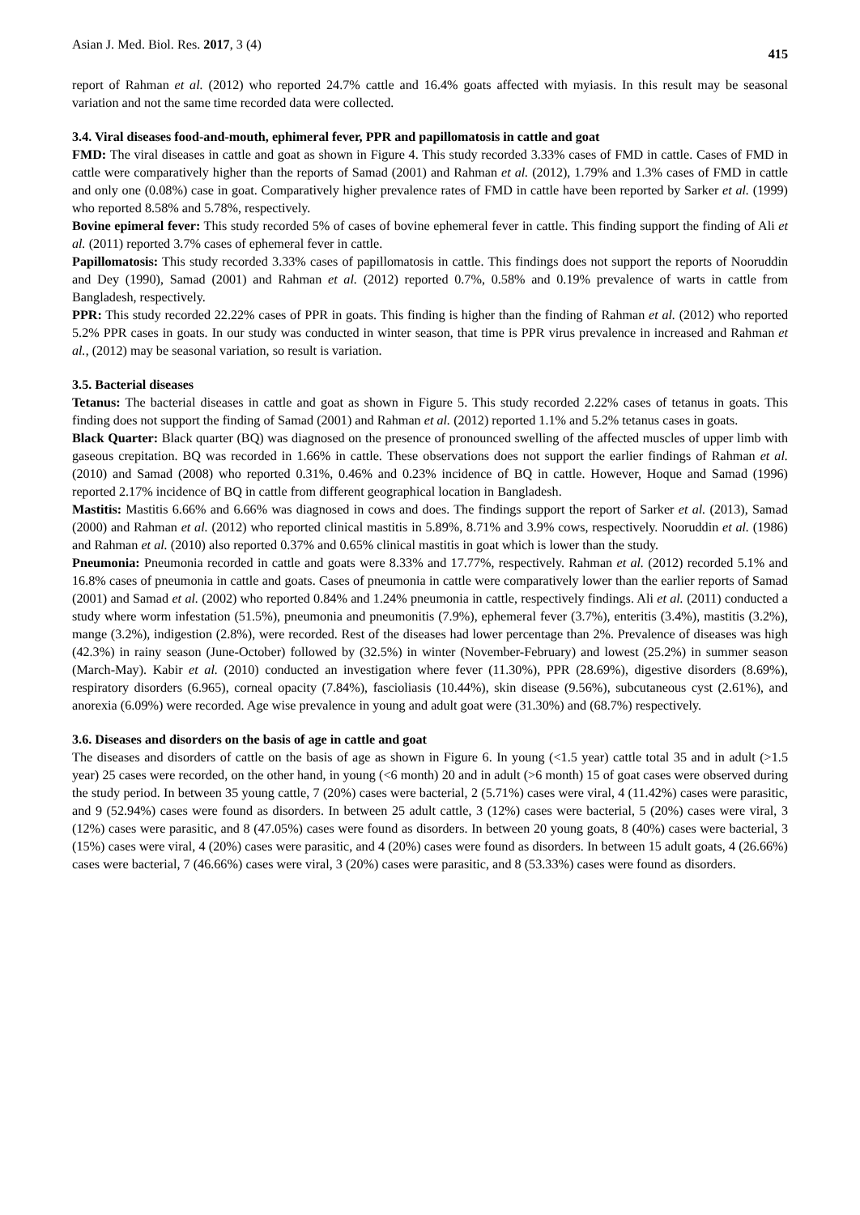Asian J. Med. Biol. Res. 2017, 3 (4) 415
report of Rahman et al. (2012) who reported 24.7% cattle and 16.4% goats affected with myiasis. In this result may be seasonal variation and not the same time recorded data were collected.
3.4. Viral diseases food-and-mouth, ephimeral fever, PPR and papillomatosis in cattle and goat
FMD: The viral diseases in cattle and goat as shown in Figure 4. This study recorded 3.33% cases of FMD in cattle. Cases of FMD in cattle were comparatively higher than the reports of Samad (2001) and Rahman et al. (2012), 1.79% and 1.3% cases of FMD in cattle and only one (0.08%) case in goat. Comparatively higher prevalence rates of FMD in cattle have been reported by Sarker et al. (1999) who reported 8.58% and 5.78%, respectively.
Bovine epimeral fever: This study recorded 5% of cases of bovine ephemeral fever in cattle. This finding support the finding of Ali et al. (2011) reported 3.7% cases of ephemeral fever in cattle.
Papillomatosis: This study recorded 3.33% cases of papillomatosis in cattle. This findings does not support the reports of Nooruddin and Dey (1990), Samad (2001) and Rahman et al. (2012) reported 0.7%, 0.58% and 0.19% prevalence of warts in cattle from Bangladesh, respectively.
PPR: This study recorded 22.22% cases of PPR in goats. This finding is higher than the finding of Rahman et al. (2012) who reported 5.2% PPR cases in goats. In our study was conducted in winter season, that time is PPR virus prevalence in increased and Rahman et al., (2012) may be seasonal variation, so result is variation.
3.5. Bacterial diseases
Tetanus: The bacterial diseases in cattle and goat as shown in Figure 5. This study recorded 2.22% cases of tetanus in goats. This finding does not support the finding of Samad (2001) and Rahman et al. (2012) reported 1.1% and 5.2% tetanus cases in goats.
Black Quarter: Black quarter (BQ) was diagnosed on the presence of pronounced swelling of the affected muscles of upper limb with gaseous crepitation. BQ was recorded in 1.66% in cattle. These observations does not support the earlier findings of Rahman et al. (2010) and Samad (2008) who reported 0.31%, 0.46% and 0.23% incidence of BQ in cattle. However, Hoque and Samad (1996) reported 2.17% incidence of BQ in cattle from different geographical location in Bangladesh.
Mastitis: Mastitis 6.66% and 6.66% was diagnosed in cows and does. The findings support the report of Sarker et al. (2013), Samad (2000) and Rahman et al. (2012) who reported clinical mastitis in 5.89%, 8.71% and 3.9% cows, respectively. Nooruddin et al. (1986) and Rahman et al. (2010) also reported 0.37% and 0.65% clinical mastitis in goat which is lower than the study.
Pneumonia: Pneumonia recorded in cattle and goats were 8.33% and 17.77%, respectively. Rahman et al. (2012) recorded 5.1% and 16.8% cases of pneumonia in cattle and goats. Cases of pneumonia in cattle were comparatively lower than the earlier reports of Samad (2001) and Samad et al. (2002) who reported 0.84% and 1.24% pneumonia in cattle, respectively findings. Ali et al. (2011) conducted a study where worm infestation (51.5%), pneumonia and pneumonitis (7.9%), ephemeral fever (3.7%), enteritis (3.4%), mastitis (3.2%), mange (3.2%), indigestion (2.8%), were recorded. Rest of the diseases had lower percentage than 2%. Prevalence of diseases was high (42.3%) in rainy season (June-October) followed by (32.5%) in winter (November-February) and lowest (25.2%) in summer season (March-May). Kabir et al. (2010) conducted an investigation where fever (11.30%), PPR (28.69%), digestive disorders (8.69%), respiratory disorders (6.965), corneal opacity (7.84%), fascioliasis (10.44%), skin disease (9.56%), subcutaneous cyst (2.61%), and anorexia (6.09%) were recorded. Age wise prevalence in young and adult goat were (31.30%) and (68.7%) respectively.
3.6. Diseases and disorders on the basis of age in cattle and goat
The diseases and disorders of cattle on the basis of age as shown in Figure 6. In young (<1.5 year) cattle total 35 and in adult (>1.5 year) 25 cases were recorded, on the other hand, in young (<6 month) 20 and in adult (>6 month) 15 of goat cases were observed during the study period. In between 35 young cattle, 7 (20%) cases were bacterial, 2 (5.71%) cases were viral, 4 (11.42%) cases were parasitic, and 9 (52.94%) cases were found as disorders. In between 25 adult cattle, 3 (12%) cases were bacterial, 5 (20%) cases were viral, 3 (12%) cases were parasitic, and 8 (47.05%) cases were found as disorders. In between 20 young goats, 8 (40%) cases were bacterial, 3 (15%) cases were viral, 4 (20%) cases were parasitic, and 4 (20%) cases were found as disorders. In between 15 adult goats, 4 (26.66%) cases were bacterial, 7 (46.66%) cases were viral, 3 (20%) cases were parasitic, and 8 (53.33%) cases were found as disorders.